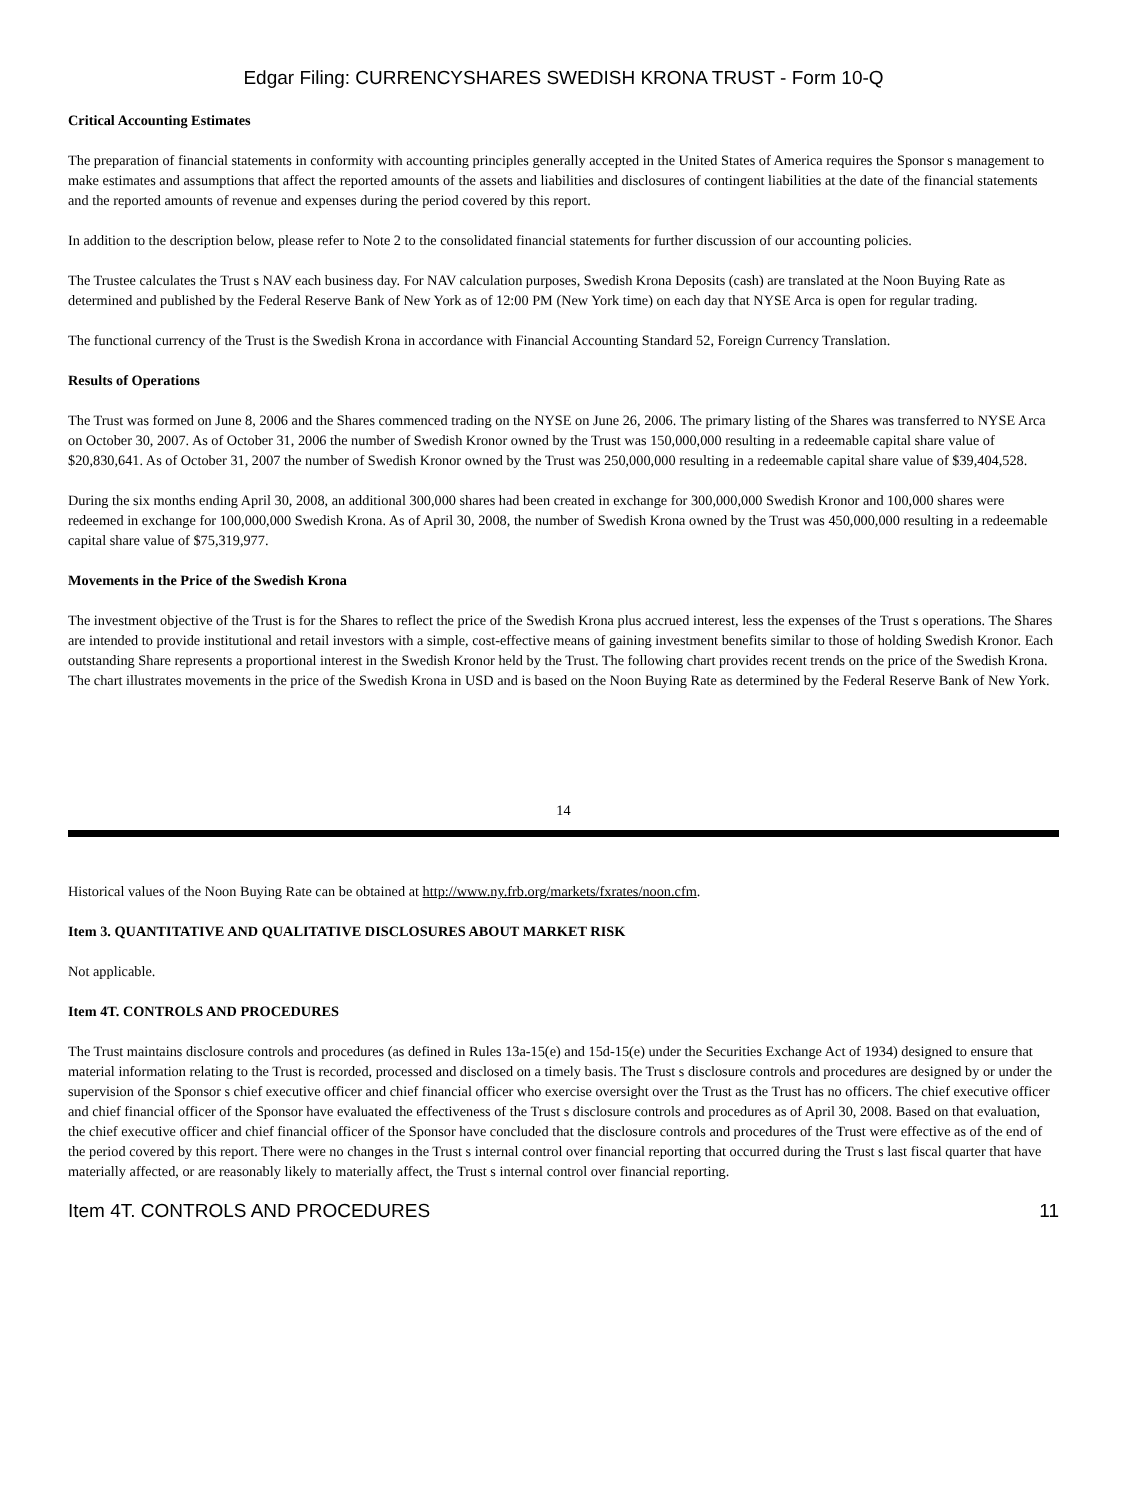Edgar Filing: CURRENCYSHARES SWEDISH KRONA TRUST - Form 10-Q
Critical Accounting Estimates
The preparation of financial statements in conformity with accounting principles generally accepted in the United States of America requires the Sponsor s management to make estimates and assumptions that affect the reported amounts of the assets and liabilities and disclosures of contingent liabilities at the date of the financial statements and the reported amounts of revenue and expenses during the period covered by this report.
In addition to the description below, please refer to Note 2 to the consolidated financial statements for further discussion of our accounting policies.
The Trustee calculates the Trust s NAV each business day. For NAV calculation purposes, Swedish Krona Deposits (cash) are translated at the Noon Buying Rate as determined and published by the Federal Reserve Bank of New York as of 12:00 PM (New York time) on each day that NYSE Arca is open for regular trading.
The functional currency of the Trust is the Swedish Krona in accordance with Financial Accounting Standard 52, Foreign Currency Translation.
Results of Operations
The Trust was formed on June 8, 2006 and the Shares commenced trading on the NYSE on June 26, 2006. The primary listing of the Shares was transferred to NYSE Arca on October 30, 2007. As of October 31, 2006 the number of Swedish Kronor owned by the Trust was 150,000,000 resulting in a redeemable capital share value of $20,830,641. As of October 31, 2007 the number of Swedish Kronor owned by the Trust was 250,000,000 resulting in a redeemable capital share value of $39,404,528.
During the six months ending April 30, 2008, an additional 300,000 shares had been created in exchange for 300,000,000 Swedish Kronor and 100,000 shares were redeemed in exchange for 100,000,000 Swedish Krona. As of April 30, 2008, the number of Swedish Krona owned by the Trust was 450,000,000 resulting in a redeemable capital share value of $75,319,977.
Movements in the Price of the Swedish Krona
The investment objective of the Trust is for the Shares to reflect the price of the Swedish Krona plus accrued interest, less the expenses of the Trust s operations. The Shares are intended to provide institutional and retail investors with a simple, cost-effective means of gaining investment benefits similar to those of holding Swedish Kronor. Each outstanding Share represents a proportional interest in the Swedish Kronor held by the Trust. The following chart provides recent trends on the price of the Swedish Krona. The chart illustrates movements in the price of the Swedish Krona in USD and is based on the Noon Buying Rate as determined by the Federal Reserve Bank of New York.
14
Historical values of the Noon Buying Rate can be obtained at http://www.ny.frb.org/markets/fxrates/noon.cfm.
Item 3. QUANTITATIVE AND QUALITATIVE DISCLOSURES ABOUT MARKET RISK
Not applicable.
Item 4T. CONTROLS AND PROCEDURES
The Trust maintains disclosure controls and procedures (as defined in Rules 13a-15(e) and 15d-15(e) under the Securities Exchange Act of 1934) designed to ensure that material information relating to the Trust is recorded, processed and disclosed on a timely basis. The Trust s disclosure controls and procedures are designed by or under the supervision of the Sponsor s chief executive officer and chief financial officer who exercise oversight over the Trust as the Trust has no officers. The chief executive officer and chief financial officer of the Sponsor have evaluated the effectiveness of the Trust s disclosure controls and procedures as of April 30, 2008. Based on that evaluation, the chief executive officer and chief financial officer of the Sponsor have concluded that the disclosure controls and procedures of the Trust were effective as of the end of the period covered by this report. There were no changes in the Trust s internal control over financial reporting that occurred during the Trust s last fiscal quarter that have materially affected, or are reasonably likely to materially affect, the Trust s internal control over financial reporting.
Item 4T. CONTROLS AND PROCEDURES 11